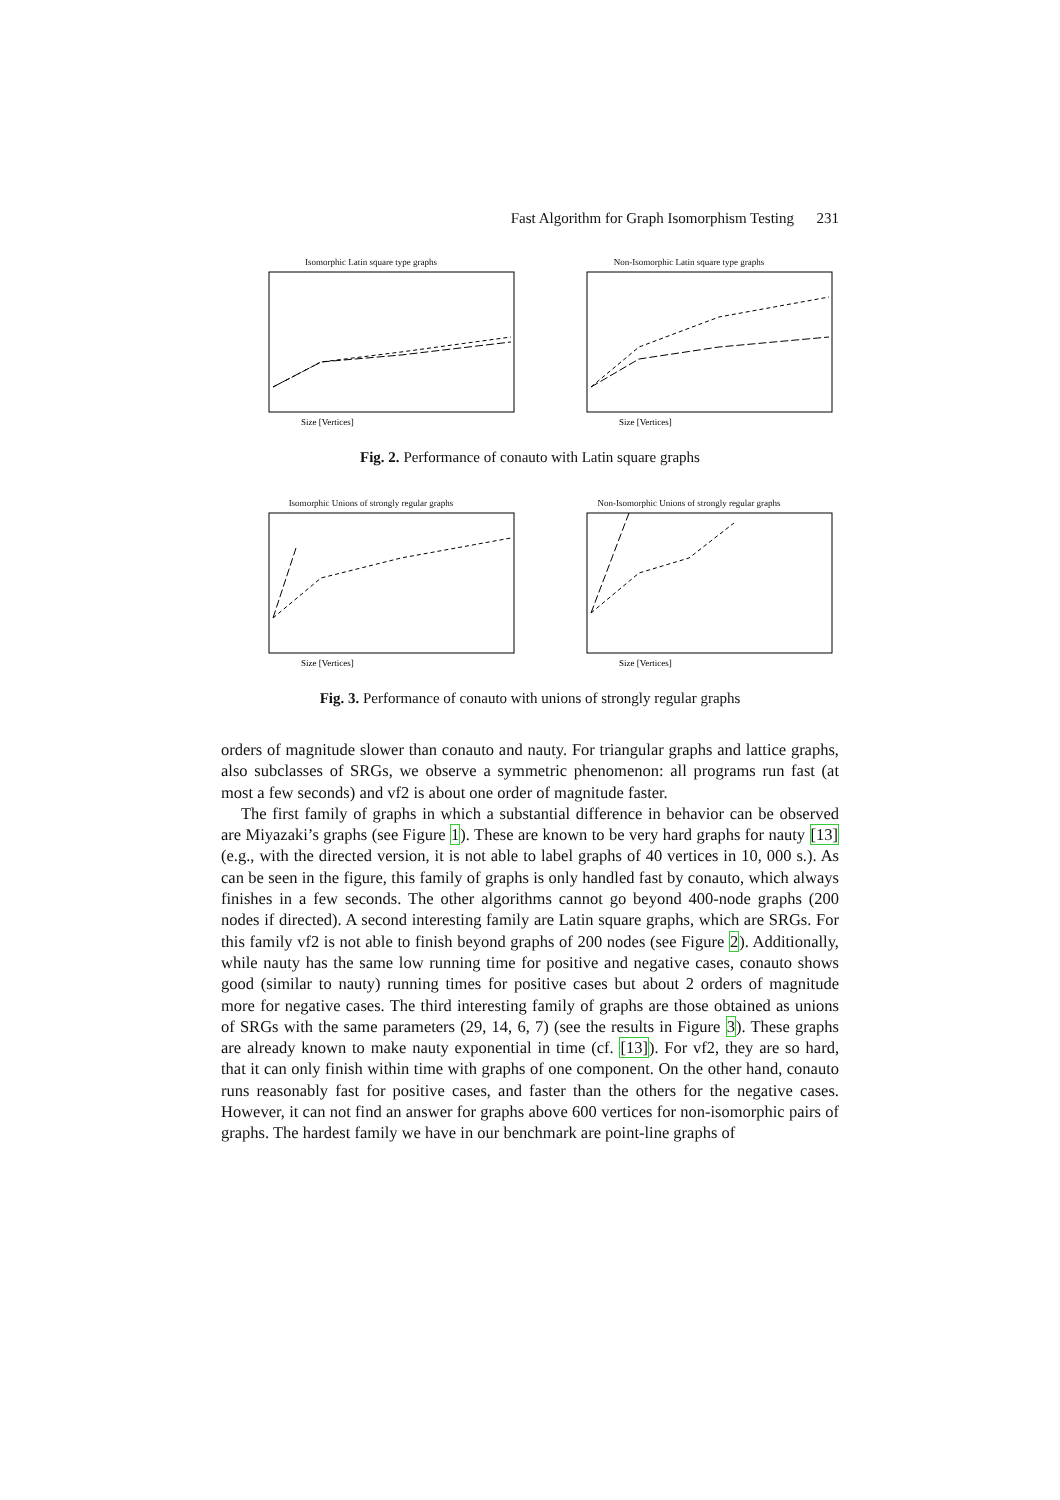Fast Algorithm for Graph Isomorphism Testing 231
Isomorphic Latin square type graphs
Size [Vertices]
Non-Isomorphic Latin square type graphs
Size [Vertices]
Fig. 2. Performance of conauto with Latin square graphs
Isomorphic Unions of strongly regular graphs
Size [Vertices]
Non-Isomorphic Unions of strongly regular graphs
Size [Vertices]
Fig. 3. Performance of conauto with unions of strongly regular graphs
orders of magnitude slower than conauto and nauty. For triangular graphs and lattice graphs, also subclasses of SRGs, we observe a symmetric phenomenon: all programs run fast (at most a few seconds) and vf2 is about one order of magnitude faster.
The first family of graphs in which a substantial difference in behavior can be observed are Miyazaki’s graphs (see Figure 1). These are known to be very hard graphs for nauty [13] (e.g., with the directed version, it is not able to label graphs of 40 vertices in 10, 000 s.). As can be seen in the figure, this family of graphs is only handled fast by conauto, which always finishes in a few seconds. The other algorithms cannot go beyond 400-node graphs (200 nodes if directed). A second interesting family are Latin square graphs, which are SRGs. For this family vf2 is not able to finish beyond graphs of 200 nodes (see Figure 2). Additionally, while nauty has the same low running time for positive and negative cases, conauto shows good (similar to nauty) running times for positive cases but about 2 orders of magnitude more for negative cases. The third interesting family of graphs are those obtained as unions of SRGs with the same parameters (29, 14, 6, 7) (see the results in Figure 3). These graphs are already known to make nauty exponential in time (cf. [13]). For vf2, they are so hard, that it can only finish within time with graphs of one component. On the other hand, conauto runs reasonably fast for positive cases, and faster than the others for the negative cases. However, it can not find an answer for graphs above 600 vertices for non-isomorphic pairs of graphs. The hardest family we have in our benchmark are point-line graphs of